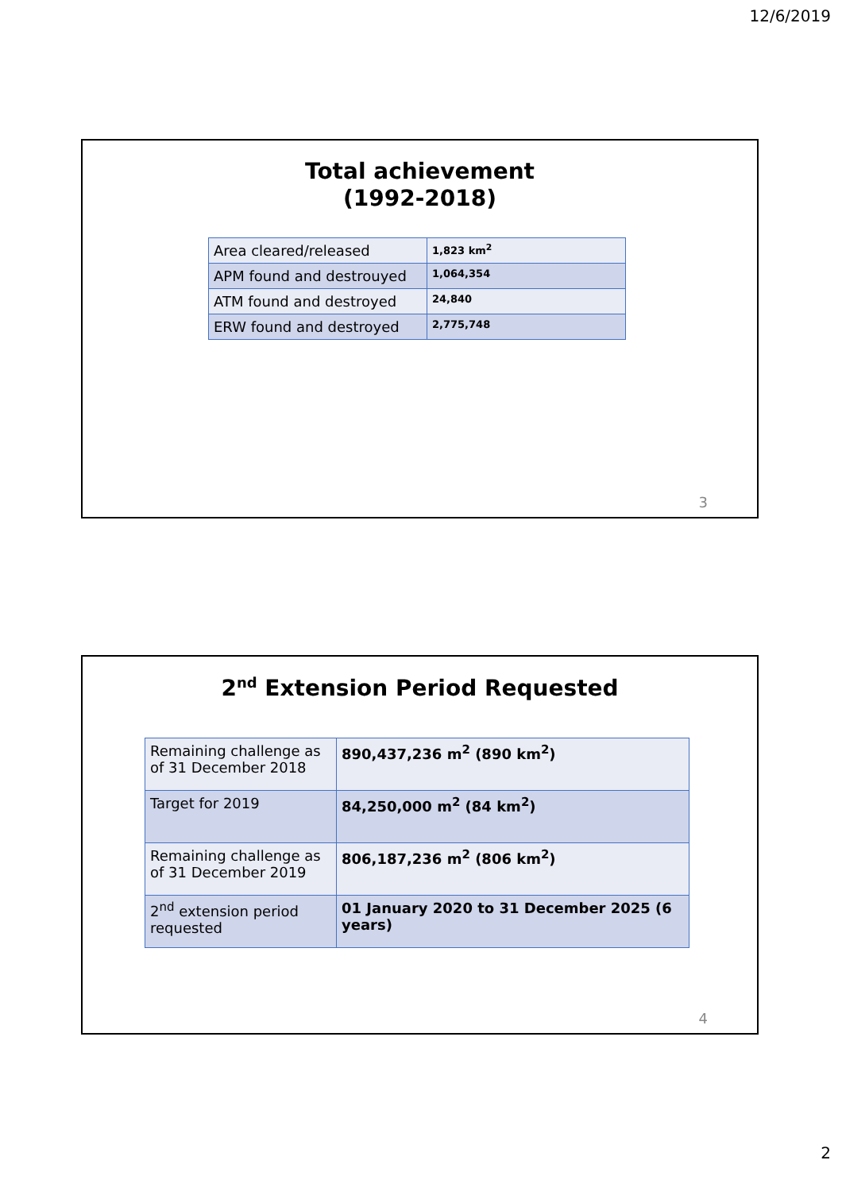12/6/2019
Total achievement
(1992-2018)
| Area cleared/released | 1,823 km<sup>2</sup> |
| APM found and destrouyed | 1,064,354 |
| ATM found and destroyed | 24,840 |
| ERW found and destroyed | 2,775,748 |
3
2<sup>nd</sup> Extension Period Requested
| Remaining challenge as of 31 December 2018 | 890,437,236 m<sup>2</sup> (890 km<sup>2</sup>) |
| Target for 2019 | 84,250,000 m<sup>2</sup> (84 km<sup>2</sup>) |
| Remaining challenge as of 31 December 2019 | 806,187,236 m<sup>2</sup> (806 km<sup>2</sup>) |
| 2<sup>nd</sup> extension period requested | 01 January 2020 to 31 December 2025 (6 years) |
4
2